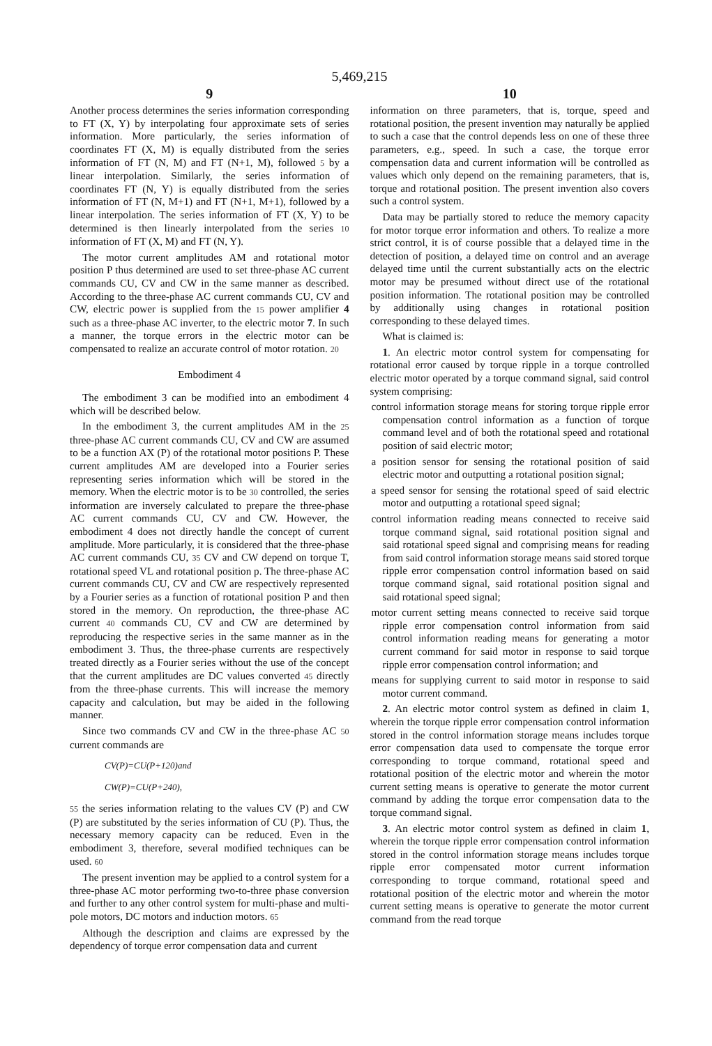5,469,215
9
Another process determines the series information corresponding to FT (X, Y) by interpolating four approximate sets of series information. More particularly, the series information of coordinates FT (X, M) is equally distributed from the series information of FT (N, M) and FT (N+1, M), followed 5 by a linear interpolation. Similarly, the series information of coordinates FT (N, Y) is equally distributed from the series information of FT (N, M+1) and FT (N+1, M+1), followed by a linear interpolation. The series information of FT (X, Y) to be determined is then linearly interpolated from the series 10 information of FT (X, M) and FT (N, Y).
The motor current amplitudes AM and rotational motor position P thus determined are used to set three-phase AC current commands CU, CV and CW in the same manner as described. According to the three-phase AC current commands CU, CV and CW, electric power is supplied from the 15 power amplifier 4 such as a three-phase AC inverter, to the electric motor 7. In such a manner, the torque errors in the electric motor can be compensated to realize an accurate control of motor rotation. 20
Embodiment 4
The embodiment 3 can be modified into an embodiment 4 which will be described below.
In the embodiment 3, the current amplitudes AM in the 25 three-phase AC current commands CU, CV and CW are assumed to be a function AX (P) of the rotational motor positions P. These current amplitudes AM are developed into a Fourier series representing series information which will be stored in the memory. When the electric motor is to be 30 controlled, the series information are inversely calculated to prepare the three-phase AC current commands CU, CV and CW. However, the embodiment 4 does not directly handle the concept of current amplitude. More particularly, it is considered that the three-phase AC current commands CU, 35 CV and CW depend on torque T, rotational speed VL and rotational position p. The three-phase AC current commands CU, CV and CW are respectively represented by a Fourier series as a function of rotational position P and then stored in the memory. On reproduction, the three-phase AC current 40 commands CU, CV and CW are determined by reproducing the respective series in the same manner as in the embodiment 3. Thus, the three-phase currents are respectively treated directly as a Fourier series without the use of the concept that the current amplitudes are DC values converted 45 directly from the three-phase currents. This will increase the memory capacity and calculation, but may be aided in the following manner.
Since two commands CV and CW in the three-phase AC 50 current commands are
CV(P)=CU(P+120)and
CW(P)=CU(P+240),
55 the series information relating to the values CV (P) and CW (P) are substituted by the series information of CU (P). Thus, the necessary memory capacity can be reduced. Even in the embodiment 3, therefore, several modified techniques can be used. 60
The present invention may be applied to a control system for a three-phase AC motor performing two-to-three phase conversion and further to any other control system for multi-phase and multi-pole motors, DC motors and induction motors. 65
Although the description and claims are expressed by the dependency of torque error compensation data and current
10
information on three parameters, that is, torque, speed and rotational position, the present invention may naturally be applied to such a case that the control depends less on one of these three parameters, e.g., speed. In such a case, the torque error compensation data and current information will be controlled as values which only depend on the remaining parameters, that is, torque and rotational position. The present invention also covers such a control system.
Data may be partially stored to reduce the memory capacity for motor torque error information and others. To realize a more strict control, it is of course possible that a delayed time in the detection of position, a delayed time on control and an average delayed time until the current substantially acts on the electric motor may be presumed without direct use of the rotational position information. The rotational position may be controlled by additionally using changes in rotational position corresponding to these delayed times.
What is claimed is:
1. An electric motor control system for compensating for rotational error caused by torque ripple in a torque controlled electric motor operated by a torque command signal, said control system comprising:
control information storage means for storing torque ripple error compensation control information as a function of torque command level and of both the rotational speed and rotational position of said electric motor;
a position sensor for sensing the rotational position of said electric motor and outputting a rotational position signal;
a speed sensor for sensing the rotational speed of said electric motor and outputting a rotational speed signal;
control information reading means connected to receive said torque command signal, said rotational position signal and said rotational speed signal and comprising means for reading from said control information storage means said stored torque ripple error compensation control information based on said torque command signal, said rotational position signal and said rotational speed signal;
motor current setting means connected to receive said torque ripple error compensation control information from said control information reading means for generating a motor current command for said motor in response to said torque ripple error compensation control information; and
means for supplying current to said motor in response to said motor current command.
2. An electric motor control system as defined in claim 1, wherein the torque ripple error compensation control information stored in the control information storage means includes torque error compensation data used to compensate the torque error corresponding to torque command, rotational speed and rotational position of the electric motor and wherein the motor current setting means is operative to generate the motor current command by adding the torque error compensation data to the torque command signal.
3. An electric motor control system as defined in claim 1, wherein the torque ripple error compensation control information stored in the control information storage means includes torque ripple error compensated motor current information corresponding to torque command, rotational speed and rotational position of the electric motor and wherein the motor current setting means is operative to generate the motor current command from the read torque